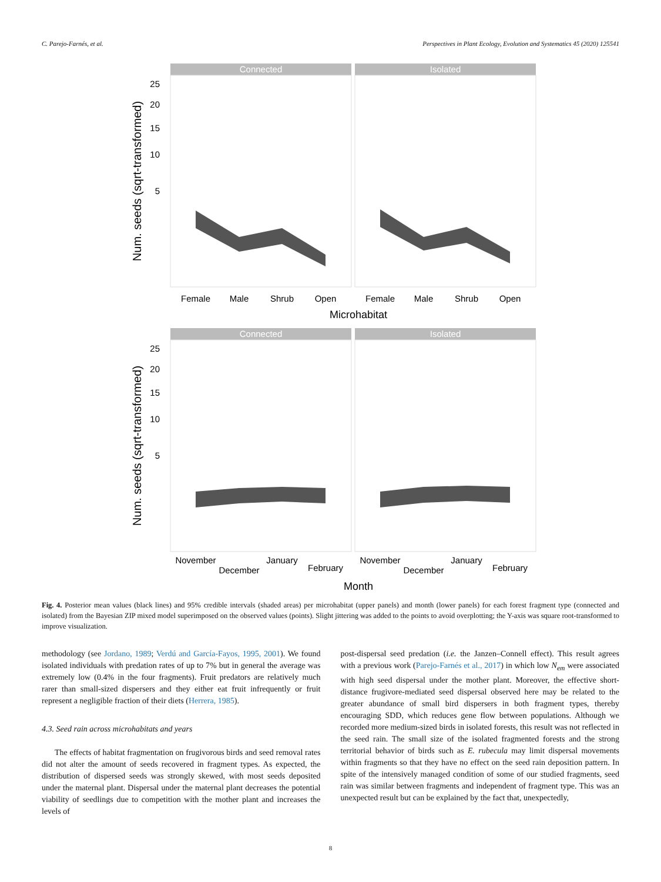C. Parejo-Farnés, et al. Perspectives in Plant Ecology, Evolution and Systematics 45 (2020) 125541
Connected
Isolated
25
20
15
10
5
Num. seeds (sqrt-transformed)
Female
Male
Shrub
Open
Female
Male
Shrub
Open
Microhabitat
Connected
Isolated
25
20
15
10
5
Num. seeds (sqrt-transformed)
November
December
January
February
November
December
January
February
Month
Fig. 4. Posterior mean values (black lines) and 95% credible intervals (shaded areas) per microhabitat (upper panels) and month (lower panels) for each forest fragment type (connected and isolated) from the Bayesian ZIP mixed model superimposed on the observed values (points). Slight jittering was added to the points to avoid overplotting; the Y-axis was square root-transformed to improve visualization.
methodology (see Jordano, 1989; Verdú and García-Fayos, 1995, 2001). We found isolated individuals with predation rates of up to 7% but in general the average was extremely low (0.4% in the four fragments). Fruit predators are relatively much rarer than small-sized dispersers and they either eat fruit infrequently or fruit represent a negligible fraction of their diets (Herrera, 1985).
4.3. Seed rain across microhabitats and years
The effects of habitat fragmentation on frugivorous birds and seed removal rates did not alter the amount of seeds recovered in fragment types. As expected, the distribution of dispersed seeds was strongly skewed, with most seeds deposited under the maternal plant. Dispersal under the maternal plant decreases the potential viability of seedlings due to competition with the mother plant and increases the levels of
post-dispersal seed predation (i.e. the Janzen–Connell effect). This result agrees with a previous work (Parejo-Farnés et al., 2017) in which low N<sub>em</sub> were associated with high seed dispersal under the mother plant. Moreover, the effective short-distance frugivore-mediated seed dispersal observed here may be related to the greater abundance of small bird dispersers in both fragment types, thereby encouraging SDD, which reduces gene flow between populations. Although we recorded more medium-sized birds in isolated forests, this result was not reflected in the seed rain. The small size of the isolated fragmented forests and the strong territorial behavior of birds such as E. rubecula may limit dispersal movements within fragments so that they have no effect on the seed rain deposition pattern. In spite of the intensively managed condition of some of our studied fragments, seed rain was similar between fragments and independent of fragment type. This was an unexpected result but can be explained by the fact that, unexpectedly,
8